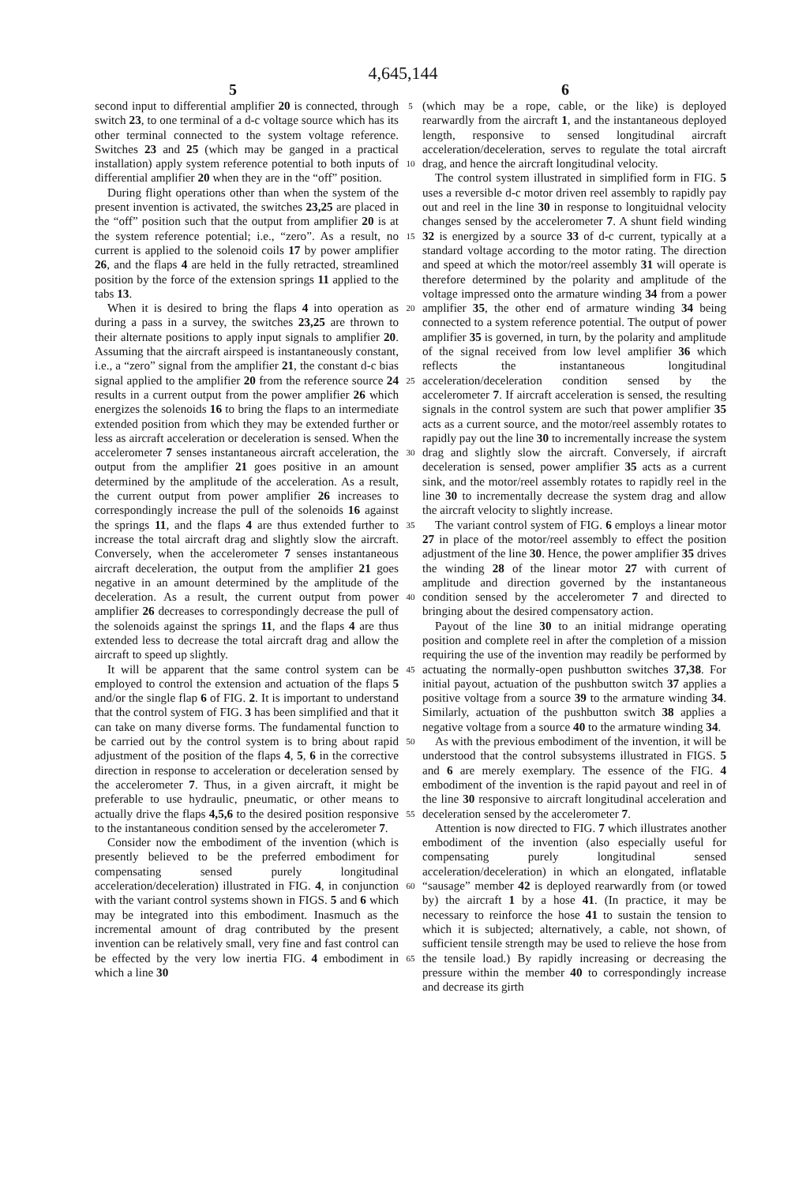4,645,144
5 6
second input to differential amplifier 20 is connected, through switch 23, to one terminal of a d-c voltage source which has its other terminal connected to the system voltage reference. Switches 23 and 25 (which may be ganged in a practical installation) apply system reference potential to both inputs of differential amplifier 20 when they are in the “off” position.
During flight operations other than when the system of the present invention is activated, the switches 23,25 are placed in the “off” position such that the output from amplifier 20 is at the system reference potential; i.e., “zero”. As a result, no current is applied to the solenoid coils 17 by power amplifier 26, and the flaps 4 are held in the fully retracted, streamlined position by the force of the extension springs 11 applied to the tabs 13.
When it is desired to bring the flaps 4 into operation as during a pass in a survey, the switches 23,25 are thrown to their alternate positions to apply input signals to amplifier 20. Assuming that the aircraft airspeed is instantaneously constant, i.e., a “zero” signal from the amplifier 21, the constant d-c bias signal applied to the amplifier 20 from the reference source 24 results in a current output from the power amplifier 26 which energizes the solenoids 16 to bring the flaps to an intermediate extended position from which they may be extended further or less as aircraft acceleration or deceleration is sensed. When the accelerometer 7 senses instantaneous aircraft acceleration, the output from the amplifier 21 goes positive in an amount determined by the amplitude of the acceleration. As a result, the current output from power amplifier 26 increases to correspondingly increase the pull of the solenoids 16 against the springs 11, and the flaps 4 are thus extended further to increase the total aircraft drag and slightly slow the aircraft. Conversely, when the accelerometer 7 senses instantaneous aircraft deceleration, the output from the amplifier 21 goes negative in an amount determined by the amplitude of the deceleration. As a result, the current output from power amplifier 26 decreases to correspondingly decrease the pull of the solenoids against the springs 11, and the flaps 4 are thus extended less to decrease the total aircraft drag and allow the aircraft to speed up slightly.
It will be apparent that the same control system can be employed to control the extension and actuation of the flaps 5 and/or the single flap 6 of FIG. 2. It is important to understand that the control system of FIG. 3 has been simplified and that it can take on many diverse forms. The fundamental function to be carried out by the control system is to bring about rapid adjustment of the position of the flaps 4, 5, 6 in the corrective direction in response to acceleration or deceleration sensed by the accelerometer 7. Thus, in a given aircraft, it might be preferable to use hydraulic, pneumatic, or other means to actually drive the flaps 4,5,6 to the desired position responsive to the instantaneous condition sensed by the accelerometer 7.
Consider now the embodiment of the invention (which is presently believed to be the preferred embodiment for compensating sensed purely longitudinal acceleration/deceleration) illustrated in FIG. 4, in conjunction with the variant control systems shown in FIGS. 5 and 6 which may be integrated into this embodiment. Inasmuch as the incremental amount of drag contributed by the present invention can be relatively small, very fine and fast control can be effected by the very low inertia FIG. 4 embodiment in which a line 30
5
10
15
20
25
30
35
40
45
50
55
60
65
(which may be a rope, cable, or the like) is deployed rearwardly from the aircraft 1, and the instantaneous deployed length, responsive to sensed longitudinal aircraft acceleration/deceleration, serves to regulate the total aircraft drag, and hence the aircraft longitudinal velocity.
The control system illustrated in simplified form in FIG. 5 uses a reversible d-c motor driven reel assembly to rapidly pay out and reel in the line 30 in response to longituidnal velocity changes sensed by the accelerometer 7. A shunt field winding 32 is energized by a source 33 of d-c current, typically at a standard voltage according to the motor rating. The direction and speed at which the motor/reel assembly 31 will operate is therefore determined by the polarity and amplitude of the voltage impressed onto the armature winding 34 from a power amplifier 35, the other end of armature winding 34 being connected to a system reference potential. The output of power amplifier 35 is governed, in turn, by the polarity and amplitude of the signal received from low level amplifier 36 which reflects the instantaneous longitudinal acceleration/deceleration condition sensed by the accelerometer 7. If aircraft acceleration is sensed, the resulting signals in the control system are such that power amplifier 35 acts as a current source, and the motor/reel assembly rotates to rapidly pay out the line 30 to incrementally increase the system drag and slightly slow the aircraft. Conversely, if aircraft deceleration is sensed, power amplifier 35 acts as a current sink, and the motor/reel assembly rotates to rapidly reel in the line 30 to incrementally decrease the system drag and allow the aircraft velocity to slightly increase.
The variant control system of FIG. 6 employs a linear motor 27 in place of the motor/reel assembly to effect the position adjustment of the line 30. Hence, the power amplifier 35 drives the winding 28 of the linear motor 27 with current of amplitude and direction governed by the instantaneous condition sensed by the accelerometer 7 and directed to bringing about the desired compensatory action.
Payout of the line 30 to an initial midrange operating position and complete reel in after the completion of a mission requiring the use of the invention may readily be performed by actuating the normally-open pushbutton switches 37,38. For initial payout, actuation of the pushbutton switch 37 applies a positive voltage from a source 39 to the armature winding 34. Similarly, actuation of the pushbutton switch 38 applies a negative voltage from a source 40 to the armature winding 34.
As with the previous embodiment of the invention, it will be understood that the control subsystems illustrated in FIGS. 5 and 6 are merely exemplary. The essence of the FIG. 4 embodiment of the invention is the rapid payout and reel in of the line 30 responsive to aircraft longitudinal acceleration and deceleration sensed by the accelerometer 7.
Attention is now directed to FIG. 7 which illustrates another embodiment of the invention (also especially useful for compensating purely longitudinal sensed acceleration/deceleration) in which an elongated, inflatable “sausage” member 42 is deployed rearwardly from (or towed by) the aircraft 1 by a hose 41. (In practice, it may be necessary to reinforce the hose 41 to sustain the tension to which it is subjected; alternatively, a cable, not shown, of sufficient tensile strength may be used to relieve the hose from the tensile load.) By rapidly increasing or decreasing the pressure within the member 40 to correspondingly increase and decrease its girth